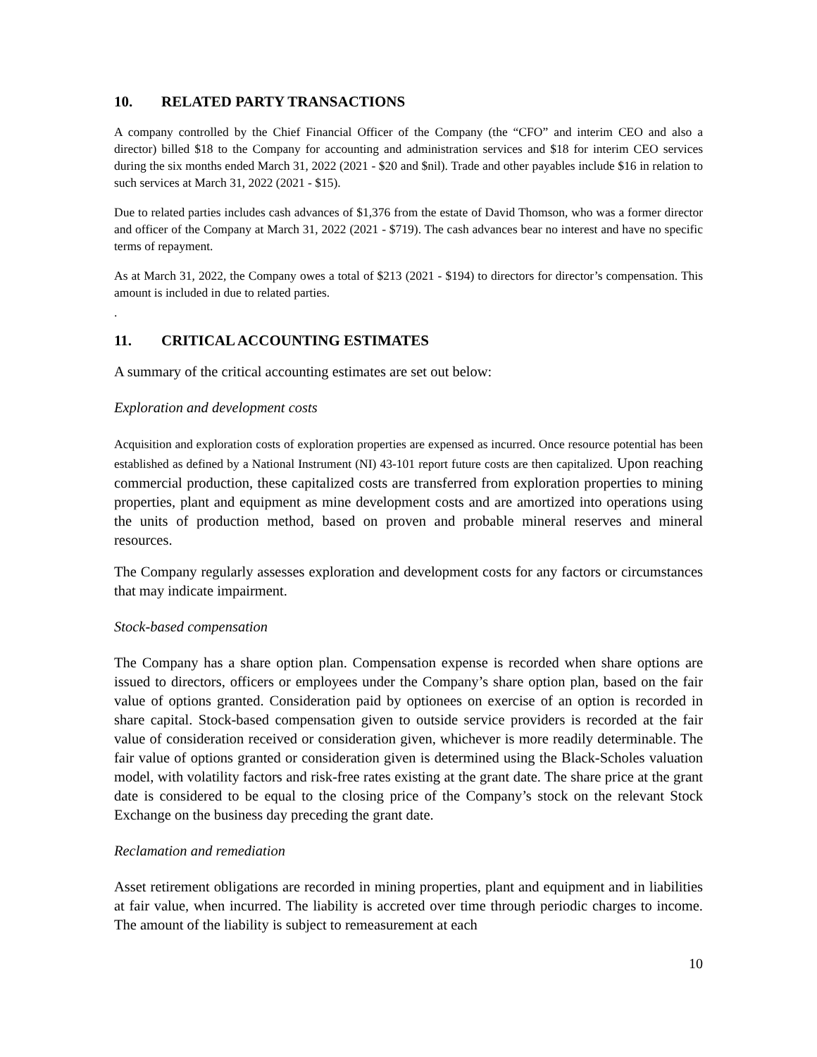10. RELATED PARTY TRANSACTIONS
A company controlled by the Chief Financial Officer of the Company (the “CFO” and interim CEO and also a director) billed $18 to the Company for accounting and administration services and $18 for interim CEO services during the six months ended March 31, 2022 (2021 - $20 and $nil). Trade and other payables include $16 in relation to such services at March 31, 2022 (2021 - $15).
Due to related parties includes cash advances of $1,376 from the estate of David Thomson, who was a former director and officer of the Company at March 31, 2022 (2021 - $719). The cash advances bear no interest and have no specific terms of repayment.
As at March 31, 2022, the Company owes a total of $213 (2021 - $194) to directors for director’s compensation. This amount is included in due to related parties.
.
11. CRITICAL ACCOUNTING ESTIMATES
A summary of the critical accounting estimates are set out below:
Exploration and development costs
Acquisition and exploration costs of exploration properties are expensed as incurred. Once resource potential has been established as defined by a National Instrument (NI) 43-101 report future costs are then capitalized. Upon reaching commercial production, these capitalized costs are transferred from exploration properties to mining properties, plant and equipment as mine development costs and are amortized into operations using the units of production method, based on proven and probable mineral reserves and mineral resources.
The Company regularly assesses exploration and development costs for any factors or circumstances that may indicate impairment.
Stock-based compensation
The Company has a share option plan. Compensation expense is recorded when share options are issued to directors, officers or employees under the Company’s share option plan, based on the fair value of options granted. Consideration paid by optionees on exercise of an option is recorded in share capital. Stock-based compensation given to outside service providers is recorded at the fair value of consideration received or consideration given, whichever is more readily determinable. The fair value of options granted or consideration given is determined using the Black-Scholes valuation model, with volatility factors and risk-free rates existing at the grant date. The share price at the grant date is considered to be equal to the closing price of the Company’s stock on the relevant Stock Exchange on the business day preceding the grant date.
Reclamation and remediation
Asset retirement obligations are recorded in mining properties, plant and equipment and in liabilities at fair value, when incurred. The liability is accreted over time through periodic charges to income. The amount of the liability is subject to remeasurement at each
10